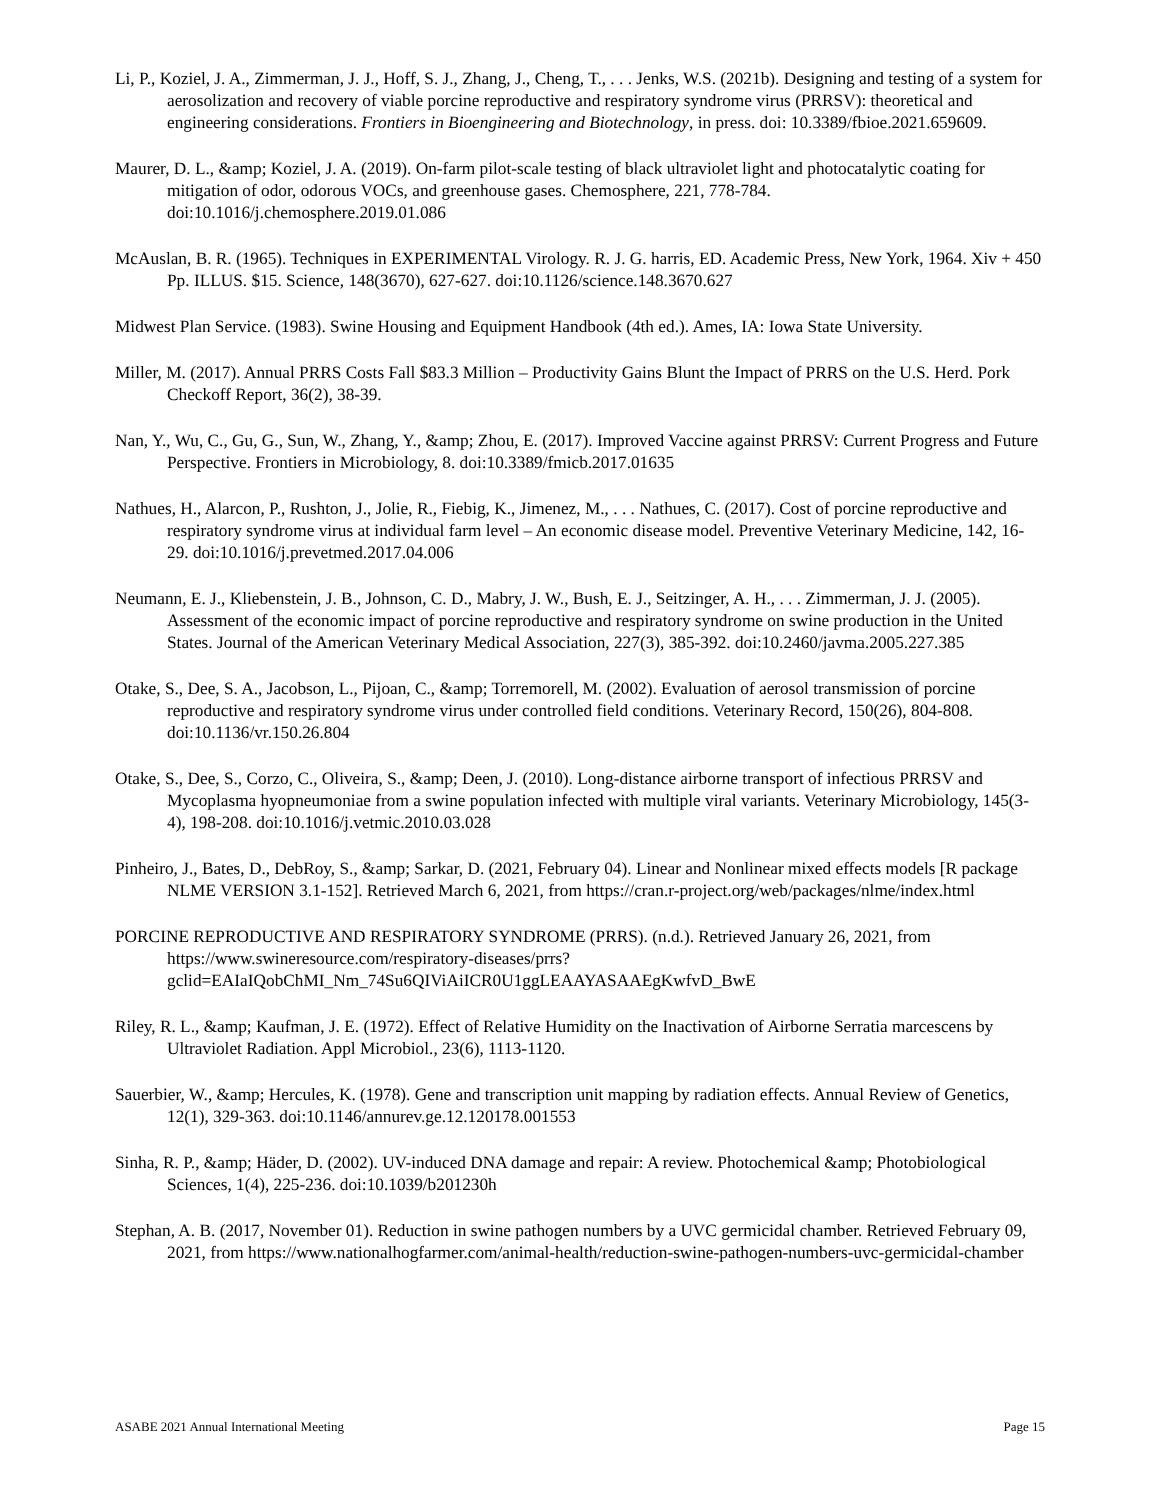Li, P., Koziel, J. A., Zimmerman, J. J., Hoff, S. J., Zhang, J., Cheng, T., . . . Jenks, W.S. (2021b). Designing and testing of a system for aerosolization and recovery of viable porcine reproductive and respiratory syndrome virus (PRRSV): theoretical and engineering considerations. Frontiers in Bioengineering and Biotechnology, in press. doi: 10.3389/fbioe.2021.659609.
Maurer, D. L., &amp; Koziel, J. A. (2019). On-farm pilot-scale testing of black ultraviolet light and photocatalytic coating for mitigation of odor, odorous VOCs, and greenhouse gases. Chemosphere, 221, 778-784. doi:10.1016/j.chemosphere.2019.01.086
McAuslan, B. R. (1965). Techniques in EXPERIMENTAL Virology. R. J. G. harris, ED. Academic Press, New York, 1964. Xiv + 450 Pp. ILLUS. $15. Science, 148(3670), 627-627. doi:10.1126/science.148.3670.627
Midwest Plan Service. (1983). Swine Housing and Equipment Handbook (4th ed.). Ames, IA: Iowa State University.
Miller, M. (2017). Annual PRRS Costs Fall $83.3 Million – Productivity Gains Blunt the Impact of PRRS on the U.S. Herd. Pork Checkoff Report, 36(2), 38-39.
Nan, Y., Wu, C., Gu, G., Sun, W., Zhang, Y., &amp; Zhou, E. (2017). Improved Vaccine against PRRSV: Current Progress and Future Perspective. Frontiers in Microbiology, 8. doi:10.3389/fmicb.2017.01635
Nathues, H., Alarcon, P., Rushton, J., Jolie, R., Fiebig, K., Jimenez, M., . . . Nathues, C. (2017). Cost of porcine reproductive and respiratory syndrome virus at individual farm level – An economic disease model. Preventive Veterinary Medicine, 142, 16-29. doi:10.1016/j.prevetmed.2017.04.006
Neumann, E. J., Kliebenstein, J. B., Johnson, C. D., Mabry, J. W., Bush, E. J., Seitzinger, A. H., . . . Zimmerman, J. J. (2005). Assessment of the economic impact of porcine reproductive and respiratory syndrome on swine production in the United States. Journal of the American Veterinary Medical Association, 227(3), 385-392. doi:10.2460/javma.2005.227.385
Otake, S., Dee, S. A., Jacobson, L., Pijoan, C., &amp; Torremorell, M. (2002). Evaluation of aerosol transmission of porcine reproductive and respiratory syndrome virus under controlled field conditions. Veterinary Record, 150(26), 804-808. doi:10.1136/vr.150.26.804
Otake, S., Dee, S., Corzo, C., Oliveira, S., &amp; Deen, J. (2010). Long-distance airborne transport of infectious PRRSV and Mycoplasma hyopneumoniae from a swine population infected with multiple viral variants. Veterinary Microbiology, 145(3-4), 198-208. doi:10.1016/j.vetmic.2010.03.028
Pinheiro, J., Bates, D., DebRoy, S., &amp; Sarkar, D. (2021, February 04). Linear and Nonlinear mixed effects models [R package NLME VERSION 3.1-152]. Retrieved March 6, 2021, from https://cran.r-project.org/web/packages/nlme/index.html
PORCINE REPRODUCTIVE AND RESPIRATORY SYNDROME (PRRS). (n.d.). Retrieved January 26, 2021, from https://www.swineresource.com/respiratory-diseases/prrs?gclid=EAIaIQobChMI_Nm_74Su6QIViAiICR0U1ggLEAAYASAAEgKwfvD_BwE
Riley, R. L., &amp; Kaufman, J. E. (1972). Effect of Relative Humidity on the Inactivation of Airborne Serratia marcescens by Ultraviolet Radiation. Appl Microbiol., 23(6), 1113-1120.
Sauerbier, W., &amp; Hercules, K. (1978). Gene and transcription unit mapping by radiation effects. Annual Review of Genetics, 12(1), 329-363. doi:10.1146/annurev.ge.12.120178.001553
Sinha, R. P., &amp; Häder, D. (2002). UV-induced DNA damage and repair: A review. Photochemical &amp; Photobiological Sciences, 1(4), 225-236. doi:10.1039/b201230h
Stephan, A. B. (2017, November 01). Reduction in swine pathogen numbers by a UVC germicidal chamber. Retrieved February 09, 2021, from https://www.nationalhogfarmer.com/animal-health/reduction-swine-pathogen-numbers-uvc-germicidal-chamber
ASABE 2021 Annual International Meeting Page 15